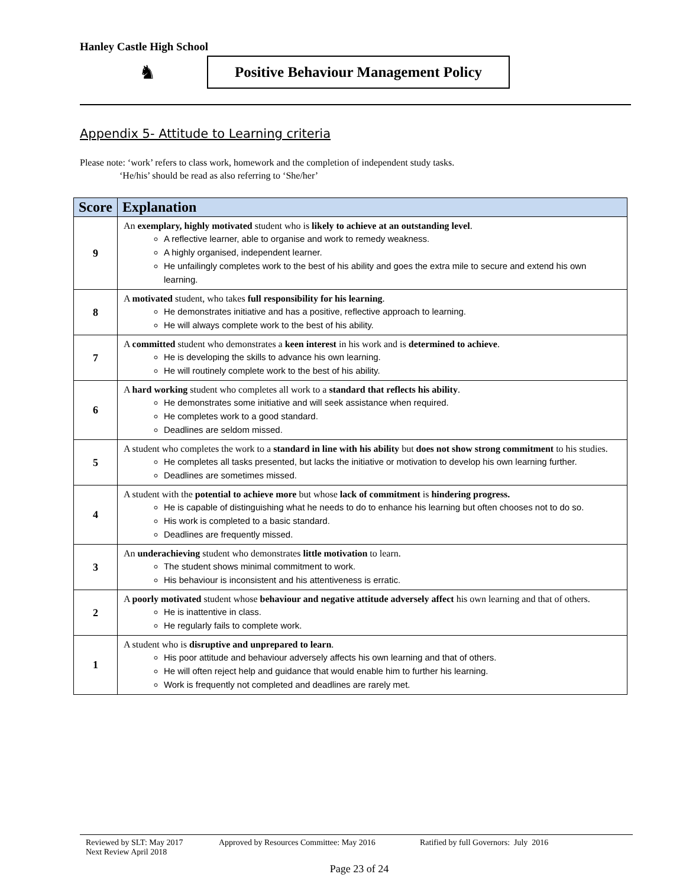Hanley Castle High School
♞
Positive Behaviour Management Policy
Appendix 5- Attitude to Learning criteria
Please note: ‘work’ refers to class work, homework and the completion of independent study tasks.
‘He/his’ should be read as also referring to ‘She/her’
| Score | Explanation |
| --- | --- |
| 9 | An exemplary, highly motivated student who is likely to achieve at an outstanding level . A reflective learner, able to organise and work to remedy weakness. A highly organised, independent learner. He unfailingly completes work to the best of his ability and goes the extra mile to secure and extend his own learning. |
| 8 | A motivated student, who takes full responsibility for his learning . He demonstrates initiative and has a positive, reflective approach to learning. He will always complete work to the best of his ability. |
| 7 | A committed student who demonstrates a keen interest in his work and is determined to achieve . He is developing the skills to advance his own learning. He will routinely complete work to the best of his ability. |
| 6 | A hard working student who completes all work to a standard that reflects his ability . He demonstrates some initiative and will seek assistance when required. He completes work to a good standard. Deadlines are seldom missed. |
| 5 | A student who completes the work to a standard in line with his ability but does not show strong commitment to his studies. He completes all tasks presented, but lacks the initiative or motivation to develop his own learning further. Deadlines are sometimes missed. |
| 4 | A student with the potential to achieve more but whose lack of commitment is hindering progress. He is capable of distinguishing what he needs to do to enhance his learning but often chooses not to do so. His work is completed to a basic standard. Deadlines are frequently missed. |
| 3 | An underachieving student who demonstrates little motivation to learn. The student shows minimal commitment to work. His behaviour is inconsistent and his attentiveness is erratic. |
| 2 | A poorly motivated student whose behaviour and negative attitude adversely affect his own learning and that of others. He is inattentive in class. He regularly fails to complete work. |
| 1 | A student who is disruptive and unprepared to learn . His poor attitude and behaviour adversely affects his own learning and that of others. He will often reject help and guidance that would enable him to further his learning. Work is frequently not completed and deadlines are rarely met. |
Reviewed by SLT: May 2017 Approved by Resources Committee: May 2016 Ratified by full Governors: July 2016
Next Review April 2018
Page 23 of 24